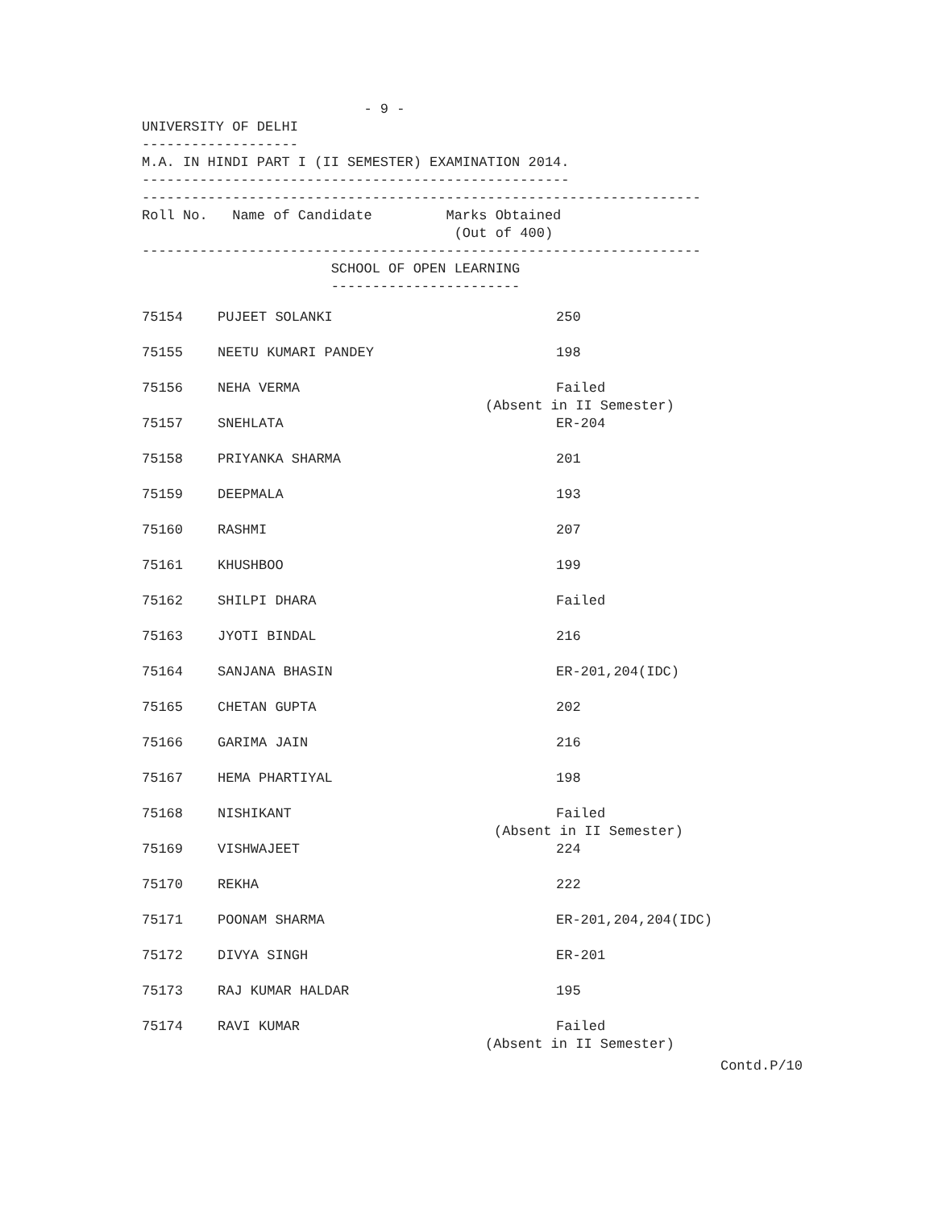- 9 -
UNIVERSITY OF DELHI
-------------------
M.A. IN HINDI PART I (II SEMESTER) EXAMINATION 2014.
----------------------------------------------------
--------------------------------------------------------------------
Roll No.   Name of Candidate         Marks Obtained
                                      (Out of 400)
--------------------------------------------------------------------
                       SCHOOL OF OPEN LEARNING
                       -----------------------
| 75154 | PUJEET SOLANKI | 250 |
| 75155 | NEETU KUMARI PANDEY | 198 |
| 75156 | NEHA VERMA | Failed (Absent in II Semester) |
| 75157 | SNEHLATA | ER-204 |
| 75158 | PRIYANKA SHARMA | 201 |
| 75159 | DEEPMALA | 193 |
| 75160 | RASHMI | 207 |
| 75161 | KHUSHBOO | 199 |
| 75162 | SHILPI DHARA | Failed |
| 75163 | JYOTI BINDAL | 216 |
| 75164 | SANJANA BHASIN | ER-201,204(IDC) |
| 75165 | CHETAN GUPTA | 202 |
| 75166 | GARIMA JAIN | 216 |
| 75167 | HEMA PHARTIYAL | 198 |
| 75168 | NISHIKANT | Failed (Absent in II Semester) |
| 75169 | VISHWAJEET | 224 |
| 75170 | REKHA | 222 |
| 75171 | POONAM SHARMA | ER-201,204,204(IDC) |
| 75172 | DIVYA SINGH | ER-201 |
| 75173 | RAJ KUMAR HALDAR | 195 |
| 75174 | RAVI KUMAR | Failed (Absent in II Semester) |
Contd.P/10